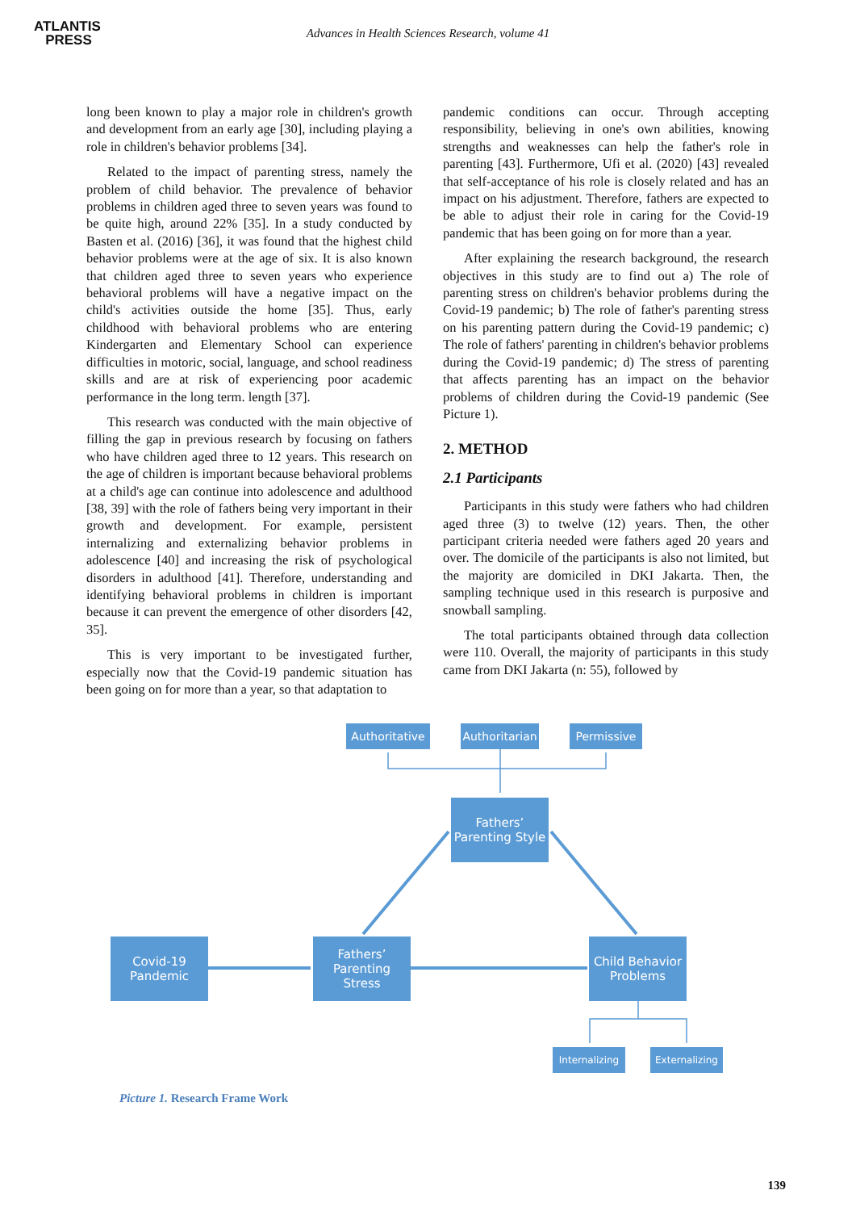ATLANTIS
PRESS
Advances in Health Sciences Research, volume 41
long been known to play a major role in children's growth and development from an early age [30], including playing a role in children's behavior problems [34].
Related to the impact of parenting stress, namely the problem of child behavior. The prevalence of behavior problems in children aged three to seven years was found to be quite high, around 22% [35]. In a study conducted by Basten et al. (2016) [36], it was found that the highest child behavior problems were at the age of six. It is also known that children aged three to seven years who experience behavioral problems will have a negative impact on the child's activities outside the home [35]. Thus, early childhood with behavioral problems who are entering Kindergarten and Elementary School can experience difficulties in motoric, social, language, and school readiness skills and are at risk of experiencing poor academic performance in the long term. length [37].
This research was conducted with the main objective of filling the gap in previous research by focusing on fathers who have children aged three to 12 years. This research on the age of children is important because behavioral problems at a child's age can continue into adolescence and adulthood [38, 39] with the role of fathers being very important in their growth and development. For example, persistent internalizing and externalizing behavior problems in adolescence [40] and increasing the risk of psychological disorders in adulthood [41]. Therefore, understanding and identifying behavioral problems in children is important because it can prevent the emergence of other disorders [42, 35].
This is very important to be investigated further, especially now that the Covid-19 pandemic situation has been going on for more than a year, so that adaptation to
pandemic conditions can occur. Through accepting responsibility, believing in one's own abilities, knowing strengths and weaknesses can help the father's role in parenting [43]. Furthermore, Ufi et al. (2020) [43] revealed that self-acceptance of his role is closely related and has an impact on his adjustment. Therefore, fathers are expected to be able to adjust their role in caring for the Covid-19 pandemic that has been going on for more than a year.
After explaining the research background, the research objectives in this study are to find out a) The role of parenting stress on children's behavior problems during the Covid-19 pandemic; b) The role of father's parenting stress on his parenting pattern during the Covid-19 pandemic; c) The role of fathers' parenting in children's behavior problems during the Covid-19 pandemic; d) The stress of parenting that affects parenting has an impact on the behavior problems of children during the Covid-19 pandemic (See Picture 1).
2. METHOD
2.1 Participants
Participants in this study were fathers who had children aged three (3) to twelve (12) years. Then, the other participant criteria needed were fathers aged 20 years and over. The domicile of the participants is also not limited, but the majority are domiciled in DKI Jakarta. Then, the sampling technique used in this research is purposive and snowball sampling.
The total participants obtained through data collection were 110. Overall, the majority of participants in this study came from DKI Jakarta (n: 55), followed by
Authoritative
Authoritarian
Permissive
Fathers’
Parenting Style
Covid-19
Pandemic
Fathers’
Parenting
Stress
Child Behavior
Problems
Internalizing
Externalizing
Picture 1. Research Frame Work
139